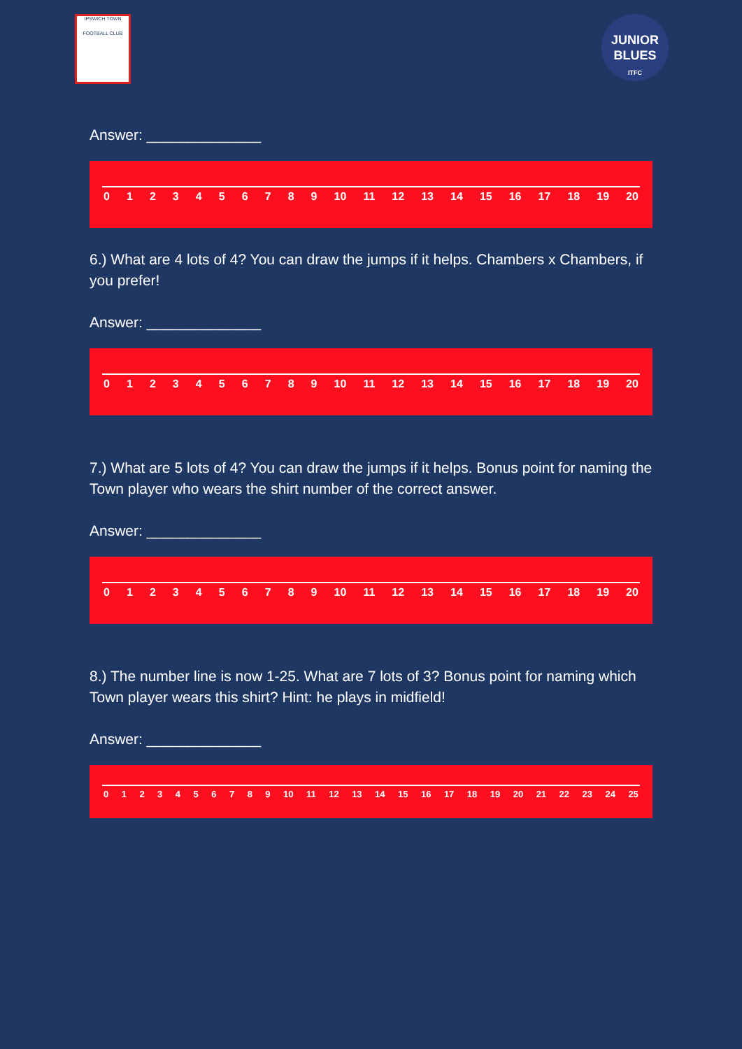IPSWICH TOWN
FOOTBALL CLUB
JUNIOR
BLUES
ITFC
Answer: ______________
0 1 2 3 4 5 6 7 8 9 10 11 12 13 14 15 16 17 18 19 20
6.) What are 4 lots of 4? You can draw the jumps if it helps. Chambers x Chambers, if you prefer!
Answer: ______________
0 1 2 3 4 5 6 7 8 9 10 11 12 13 14 15 16 17 18 19 20
7.) What are 5 lots of 4? You can draw the jumps if it helps. Bonus point for naming the Town player who wears the shirt number of the correct answer.
Answer: ______________
0 1 2 3 4 5 6 7 8 9 10 11 12 13 14 15 16 17 18 19 20
8.) The number line is now 1-25. What are 7 lots of 3? Bonus point for naming which Town player wears this shirt? Hint: he plays in midfield!
Answer: ______________
0 1 2 3 4 5 6 7 8 9 10 11 12 13 14 15 16 17 18 19 20 21 22 23 24 25